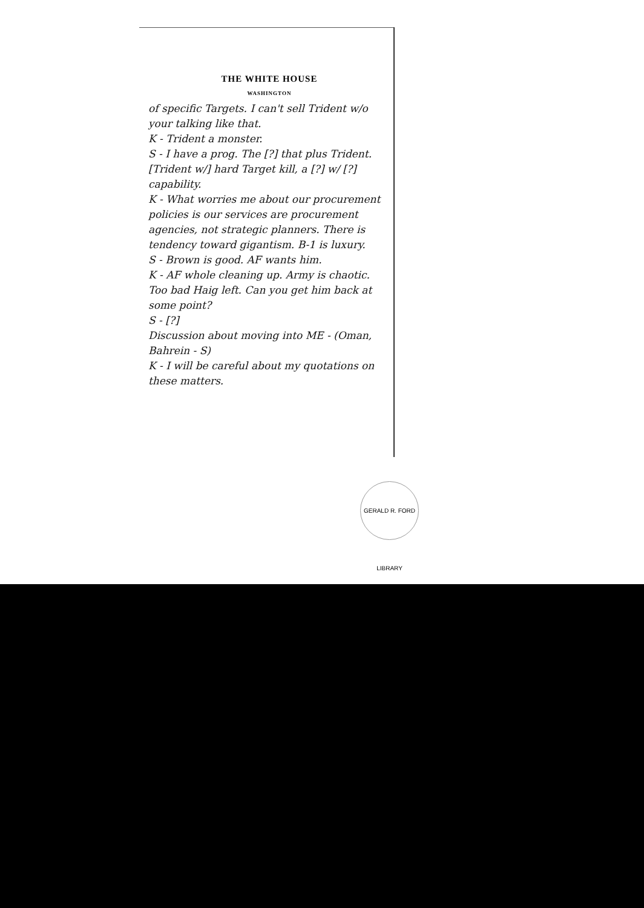THE WHITE HOUSE
WASHINGTON
of specific Targets. I can't sell Trident w/o your talking like that.
K - Trident a monster.
S - I have a prog. The [?] that plus Trident. [Trident w/] hard Target kill, a [?] w/ [?] capability.
K - What worries me about our procurement policies is our services are procurement agencies, not strategic planners. There is tendency toward gigantism. B-1 is luxury.
S - Brown is good. AF wants him.
K - AF whole cleaning up. Army is chaotic. Too bad Haig left. Can you get him back at some point?
S - [?]
Discussion about moving into ME - (Oman, Bahrein - S)
K - I will be careful about my quotations on these matters.
GERALD R. FORD LIBRARY